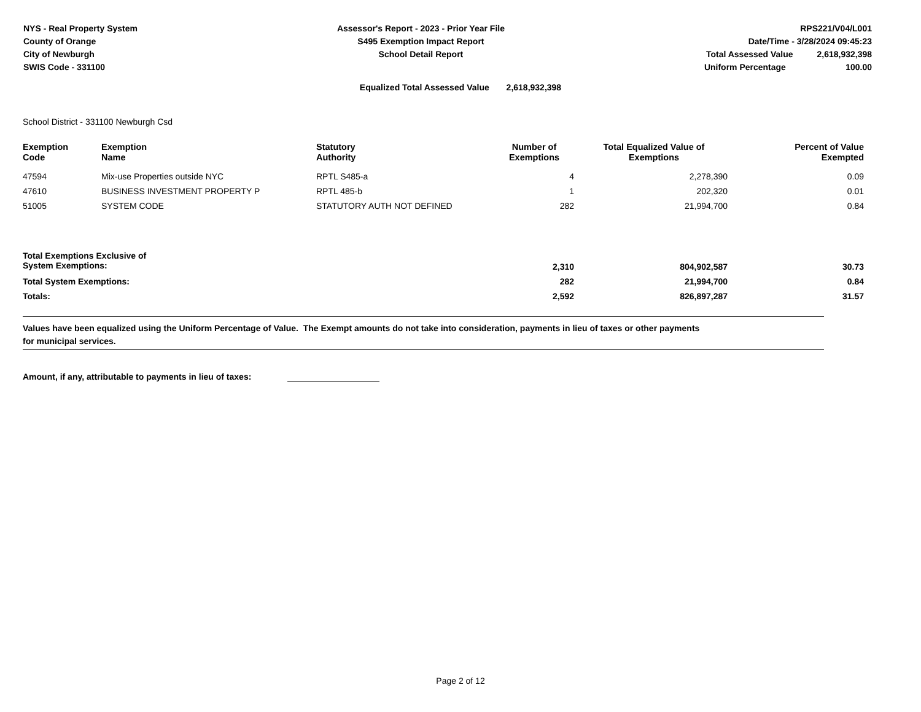NYS - Real Property System
County of Orange
City of Newburgh
SWIS Code - 331100
Assessor's Report - 2023 - Prior Year File
S495 Exemption Impact Report
School Detail Report
RPS221/V04/L001
Date/Time - 3/28/2024 09:45:23
Total Assessed Value 2,618,932,398
Uniform Percentage 100.00
Equalized Total Assessed Value 2,618,932,398
School District - 331100 Newburgh Csd
| Exemption Code | Exemption Name | Statutory Authority | Number of Exemptions | Total Equalized Value of Exemptions | Percent of Value Exempted |
| --- | --- | --- | --- | --- | --- |
| 47594 | Mix-use Properties outside NYC | RPTL S485-a | 4 | 2,278,390 | 0.09 |
| 47610 | BUSINESS INVESTMENT PROPERTY P | RPTL 485-b | 1 | 202,320 | 0.01 |
| 51005 | SYSTEM CODE | STATUTORY AUTH NOT DEFINED | 282 | 21,994,700 | 0.84 |
| Total Exemptions Exclusive of System Exemptions: | | | 2,310 | 804,902,587 | 30.73 |
| Total System Exemptions: | | | 282 | 21,994,700 | 0.84 |
| Totals: | | | 2,592 | 826,897,287 | 31.57 |
Values have been equalized using the Uniform Percentage of Value. The Exempt amounts do not take into consideration, payments in lieu of taxes or other payments
for municipal services.
Amount, if any, attributable to payments in lieu of taxes:
Page 2 of 12